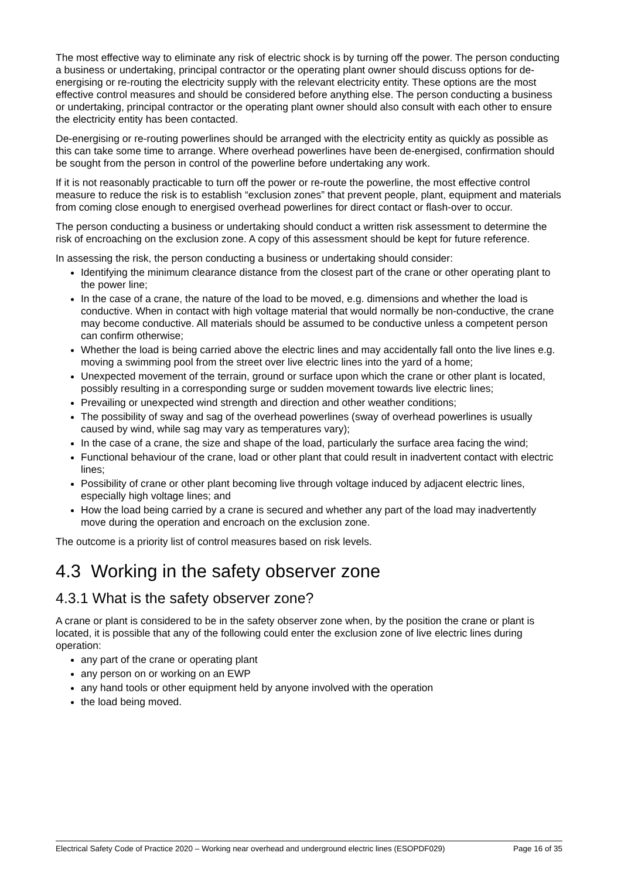The most effective way to eliminate any risk of electric shock is by turning off the power. The person conducting a business or undertaking, principal contractor or the operating plant owner should discuss options for de-energising or re-routing the electricity supply with the relevant electricity entity. These options are the most effective control measures and should be considered before anything else. The person conducting a business or undertaking, principal contractor or the operating plant owner should also consult with each other to ensure the electricity entity has been contacted.
De-energising or re-routing powerlines should be arranged with the electricity entity as quickly as possible as this can take some time to arrange. Where overhead powerlines have been de-energised, confirmation should be sought from the person in control of the powerline before undertaking any work.
If it is not reasonably practicable to turn off the power or re-route the powerline, the most effective control measure to reduce the risk is to establish “exclusion zones” that prevent people, plant, equipment and materials from coming close enough to energised overhead powerlines for direct contact or flash-over to occur.
The person conducting a business or undertaking should conduct a written risk assessment to determine the risk of encroaching on the exclusion zone. A copy of this assessment should be kept for future reference.
In assessing the risk, the person conducting a business or undertaking should consider:
Identifying the minimum clearance distance from the closest part of the crane or other operating plant to the power line;
In the case of a crane, the nature of the load to be moved, e.g. dimensions and whether the load is conductive. When in contact with high voltage material that would normally be non-conductive, the crane may become conductive. All materials should be assumed to be conductive unless a competent person can confirm otherwise;
Whether the load is being carried above the electric lines and may accidentally fall onto the live lines e.g. moving a swimming pool from the street over live electric lines into the yard of a home;
Unexpected movement of the terrain, ground or surface upon which the crane or other plant is located, possibly resulting in a corresponding surge or sudden movement towards live electric lines;
Prevailing or unexpected wind strength and direction and other weather conditions;
The possibility of sway and sag of the overhead powerlines (sway of overhead powerlines is usually caused by wind, while sag may vary as temperatures vary);
In the case of a crane, the size and shape of the load, particularly the surface area facing the wind;
Functional behaviour of the crane, load or other plant that could result in inadvertent contact with electric lines;
Possibility of crane or other plant becoming live through voltage induced by adjacent electric lines, especially high voltage lines; and
How the load being carried by a crane is secured and whether any part of the load may inadvertently move during the operation and encroach on the exclusion zone.
The outcome is a priority list of control measures based on risk levels.
4.3 Working in the safety observer zone
4.3.1 What is the safety observer zone?
A crane or plant is considered to be in the safety observer zone when, by the position the crane or plant is located, it is possible that any of the following could enter the exclusion zone of live electric lines during operation:
any part of the crane or operating plant
any person on or working on an EWP
any hand tools or other equipment held by anyone involved with the operation
the load being moved.
Electrical Safety Code of Practice 2020 – Working near overhead and underground electric lines (ESOPDF029) Page 16 of 35